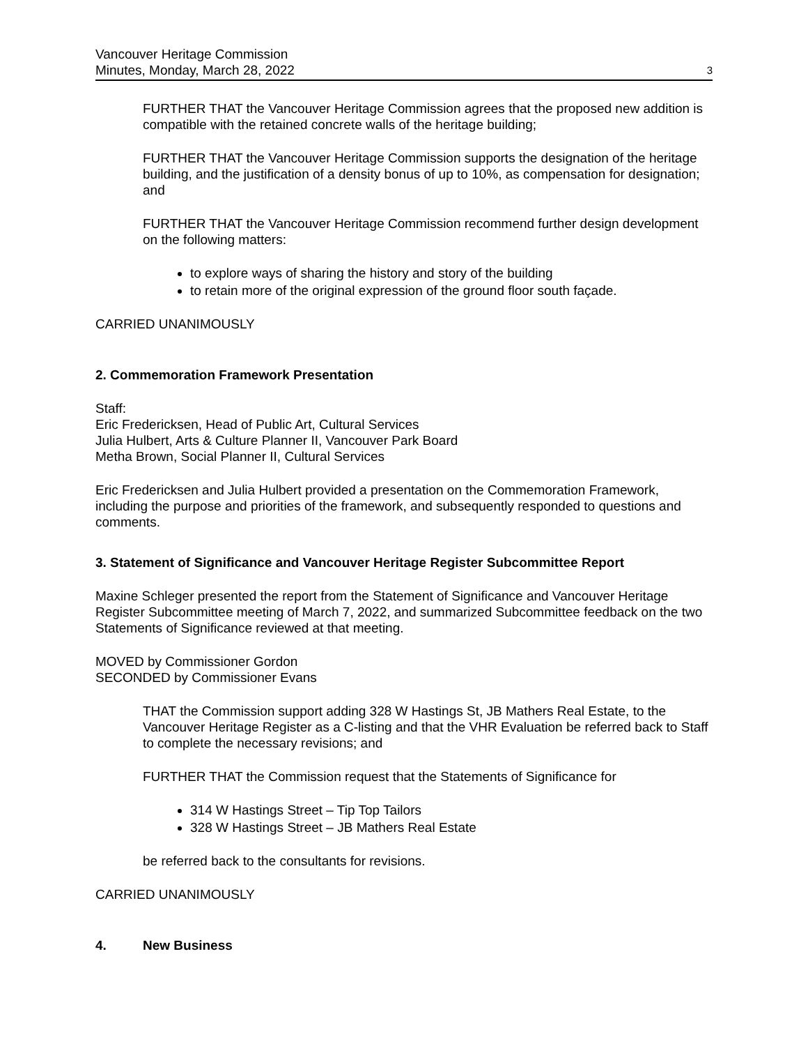Vancouver Heritage Commission
Minutes, Monday, March 28, 2022
3
FURTHER THAT the Vancouver Heritage Commission agrees that the proposed new addition is compatible with the retained concrete walls of the heritage building;
FURTHER THAT the Vancouver Heritage Commission supports the designation of the heritage building, and the justification of a density bonus of up to 10%, as compensation for designation; and
FURTHER THAT the Vancouver Heritage Commission recommend further design development on the following matters:
to explore ways of sharing the history and story of the building
to retain more of the original expression of the ground floor south façade.
CARRIED UNANIMOUSLY
2. Commemoration Framework Presentation
Staff:
Eric Fredericksen, Head of Public Art, Cultural Services
Julia Hulbert, Arts & Culture Planner II, Vancouver Park Board
Metha Brown, Social Planner II, Cultural Services
Eric Fredericksen and Julia Hulbert provided a presentation on the Commemoration Framework, including the purpose and priorities of the framework, and subsequently responded to questions and comments.
3. Statement of Significance and Vancouver Heritage Register Subcommittee Report
Maxine Schleger presented the report from the Statement of Significance and Vancouver Heritage Register Subcommittee meeting of March 7, 2022, and summarized Subcommittee feedback on the two Statements of Significance reviewed at that meeting.
MOVED by Commissioner Gordon
SECONDED by Commissioner Evans
THAT the Commission support adding 328 W Hastings St, JB Mathers Real Estate, to the Vancouver Heritage Register as a C-listing and that the VHR Evaluation be referred back to Staff to complete the necessary revisions; and
FURTHER THAT the Commission request that the Statements of Significance for
314 W Hastings Street – Tip Top Tailors
328 W Hastings Street – JB Mathers Real Estate
be referred back to the consultants for revisions.
CARRIED UNANIMOUSLY
4. New Business